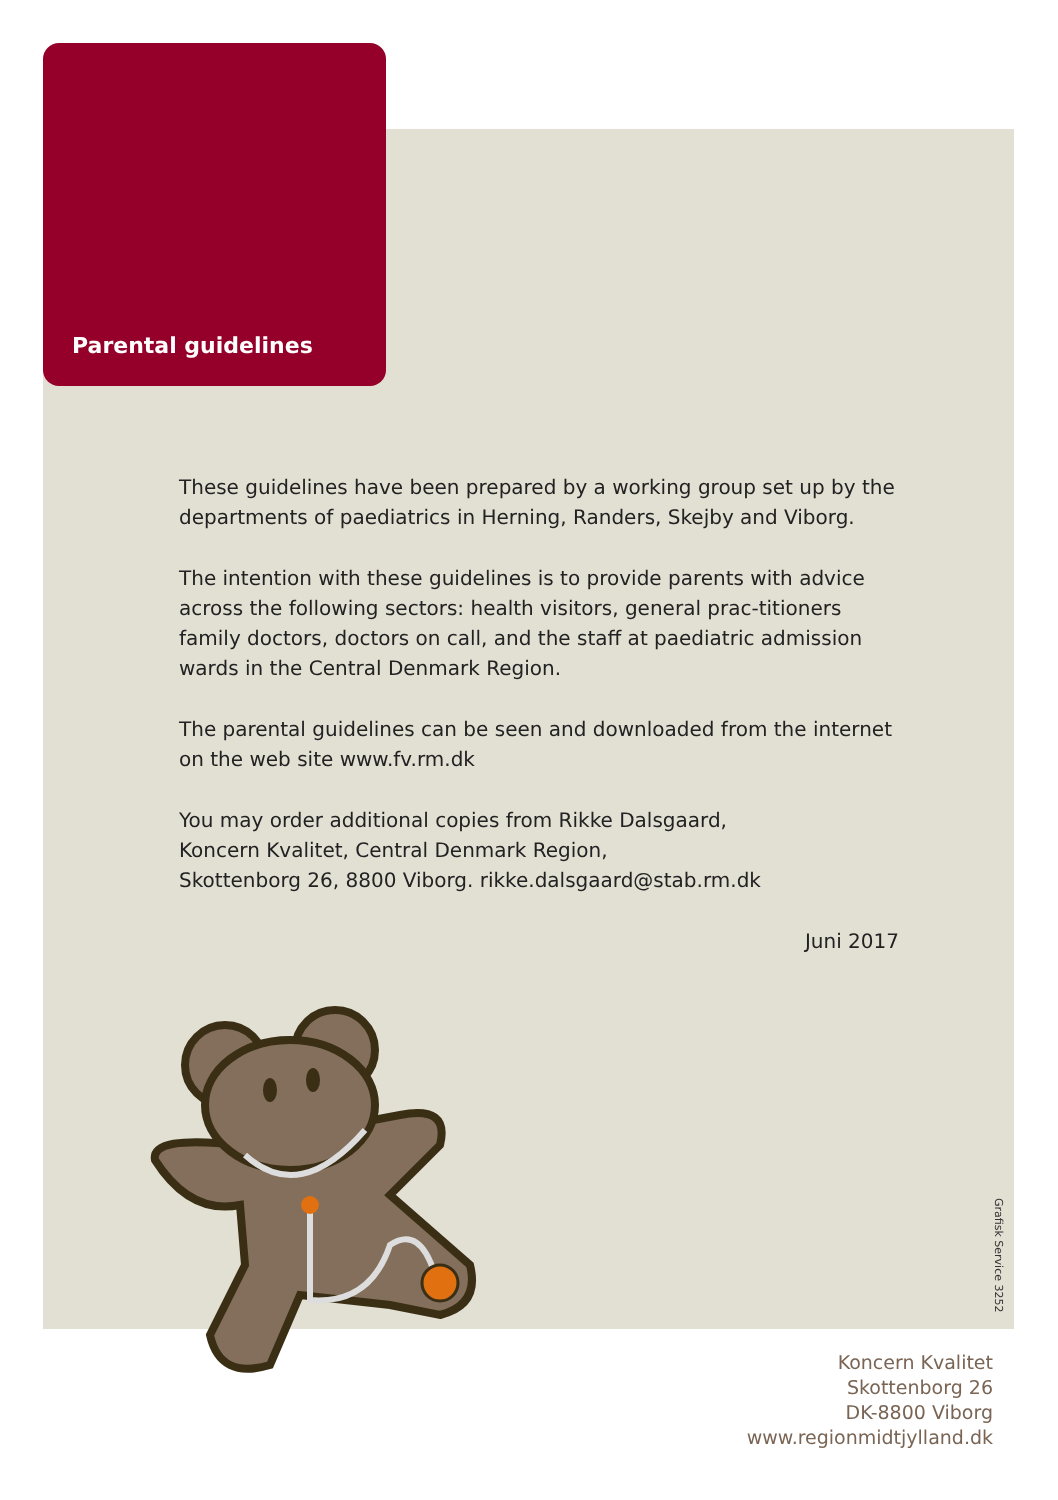Parental guidelines
These guidelines have been prepared by a working group set up by the departments of paediatrics in Herning, Randers, Skejby and Viborg.
The intention with these guidelines is to provide parents with advice across the following sectors: health visitors, general prac-titioners family doctors, doctors on call, and the staff at paediatric admission wards in the Central Denmark Region.
The parental guidelines can be seen and downloaded from the internet on the web site www.fv.rm.dk
You may order additional copies from Rikke Dalsgaard,
Koncern Kvalitet, Central Denmark Region,
Skottenborg 26, 8800 Viborg. rikke.dalsgaard@stab.rm.dk
Juni 2017
Grafisk Service 3252
Koncern Kvalitet
Skottenborg 26
DK-8800 Viborg
www.regionmidtjylland.dk